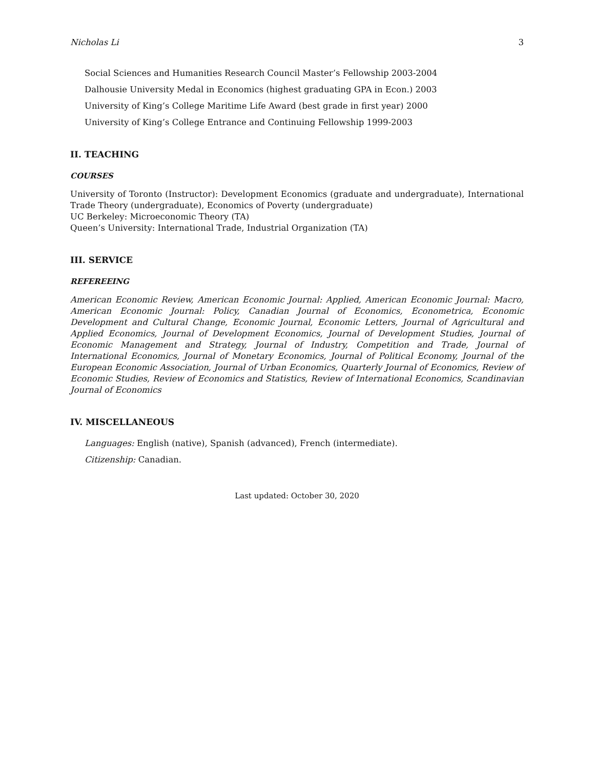Nicholas Li 3
Social Sciences and Humanities Research Council Master’s Fellowship 2003-2004
Dalhousie University Medal in Economics (highest graduating GPA in Econ.) 2003
University of King’s College Maritime Life Award (best grade in first year) 2000
University of King’s College Entrance and Continuing Fellowship 1999-2003
II. TEACHING
COURSES
University of Toronto (Instructor): Development Economics (graduate and undergraduate), International Trade Theory (undergraduate), Economics of Poverty (undergraduate)
UC Berkeley: Microeconomic Theory (TA)
Queen’s University: International Trade, Industrial Organization (TA)
III. SERVICE
REFEREEING
American Economic Review, American Economic Journal: Applied, American Economic Journal: Macro, American Economic Journal: Policy, Canadian Journal of Economics, Econometrica, Economic Development and Cultural Change, Economic Journal, Economic Letters, Journal of Agricultural and Applied Economics, Journal of Development Economics, Journal of Development Studies, Journal of Economic Management and Strategy, Journal of Industry, Competition and Trade, Journal of International Economics, Journal of Monetary Economics, Journal of Political Economy, Journal of the European Economic Association, Journal of Urban Economics, Quarterly Journal of Economics, Review of Economic Studies, Review of Economics and Statistics, Review of International Economics, Scandinavian Journal of Economics
IV. MISCELLANEOUS
Languages: English (native), Spanish (advanced), French (intermediate).
Citizenship: Canadian.
Last updated: October 30, 2020